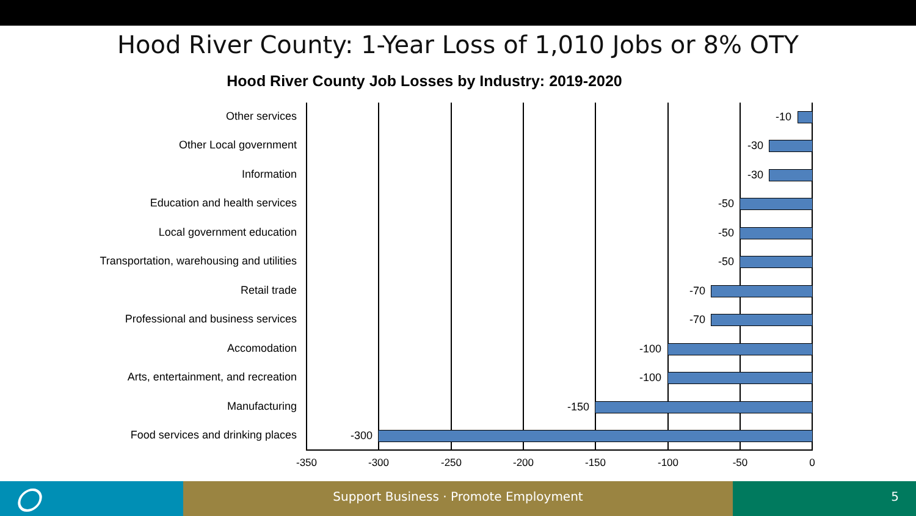Hood River County: 1-Year Loss of 1,010 Jobs or 8% OTY
Hood River County Job Losses by Industry: 2019-2020
Other services -10
Other Local government -30
Information -30
Education and health services -50
Local government education -50
Transportation, warehousing and utilities -50
Retail trade -70
Professional and business services -70
Accomodation -100
Arts, entertainment, and recreation -100
Manufacturing -150
Food services and drinking places -300
-350 -300 -250 -200 -150 -100 -50 0
Support Business · Promote Employment 5